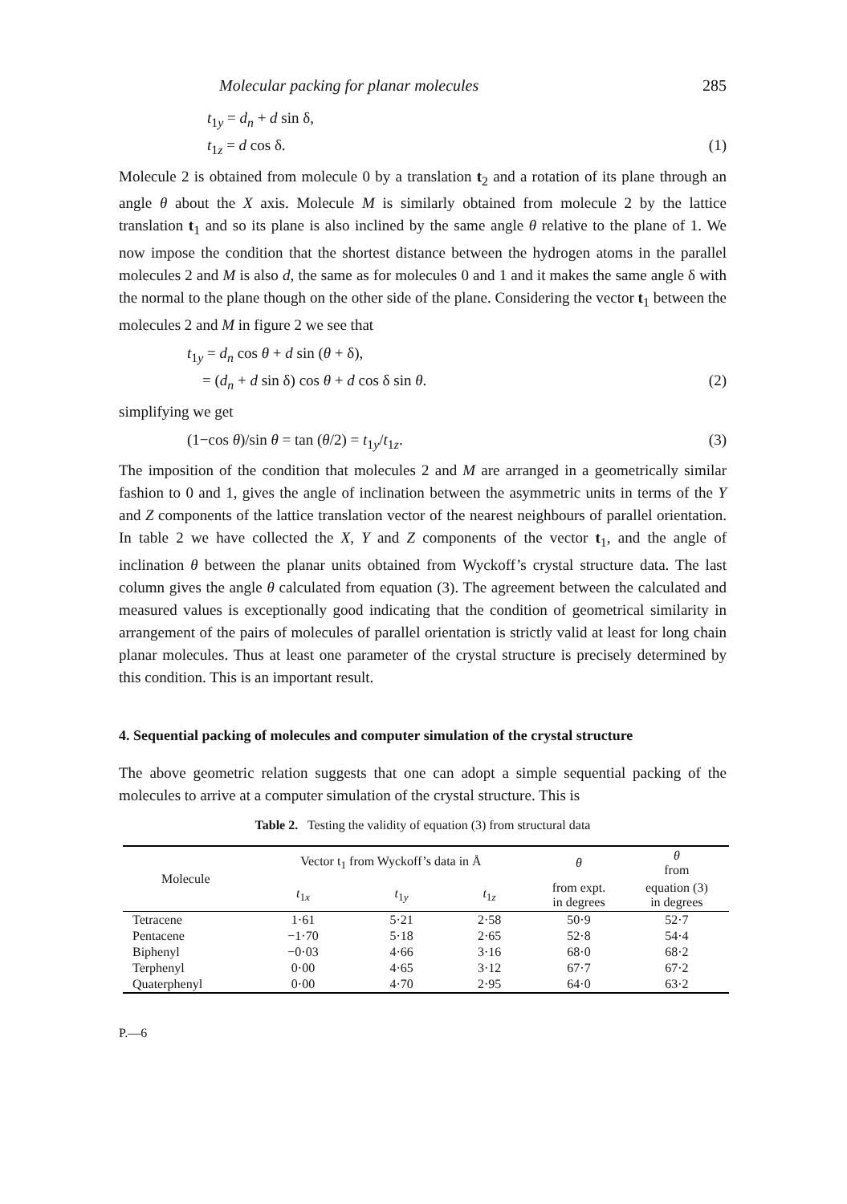Molecular packing for planar molecules 285
t<sub>1y</sub> = d<sub>n</sub> + d sin δ,
t<sub>1z</sub> = d cos δ. (1)
Molecule 2 is obtained from molecule 0 by a translation t<sub>2</sub> and a rotation of its plane through an angle θ about the X axis. Molecule M is similarly obtained from molecule 2 by the lattice translation t<sub>1</sub> and so its plane is also inclined by the same angle θ relative to the plane of 1. We now impose the condition that the shortest distance between the hydrogen atoms in the parallel molecules 2 and M is also d, the same as for molecules 0 and 1 and it makes the same angle δ with the normal to the plane though on the other side of the plane. Considering the vector t<sub>1</sub> between the molecules 2 and M in figure 2 we see that
t<sub>1y</sub> = d<sub>n</sub> cos θ + d sin (θ + δ),
= (d<sub>n</sub> + d sin δ) cos θ + d cos δ sin θ. (2)
simplifying we get
(1−cos θ)/sin θ = tan (θ/2) = t<sub>1y</sub>/t<sub>1z</sub>. (3)
The imposition of the condition that molecules 2 and M are arranged in a geometrically similar fashion to 0 and 1, gives the angle of inclination between the asymmetric units in terms of the Y and Z components of the lattice translation vector of the nearest neighbours of parallel orientation. In table 2 we have collected the X, Y and Z components of the vector t<sub>1</sub>, and the angle of inclination θ between the planar units obtained from Wyckoff’s crystal structure data. The last column gives the angle θ calculated from equation (3). The agreement between the calculated and measured values is exceptionally good indicating that the condition of geometrical similarity in arrangement of the pairs of molecules of parallel orientation is strictly valid at least for long chain planar molecules. Thus at least one parameter of the crystal structure is precisely determined by this condition. This is an important result.
4. Sequential packing of molecules and computer simulation of the crystal structure
The above geometric relation suggests that one can adopt a simple sequential packing of the molecules to arrive at a computer simulation of the crystal structure. This is
Table 2. Testing the validity of equation (3) from structural data
| Molecule | Vector t<sub>1</sub> from Wyckoff’s data in Å | | | θ | θ from |
| --- | --- | --- | --- | --- | --- |
| | t<sub>1x</sub> | t<sub>1y</sub> | t<sub>1z</sub> | from expt. in degrees | equation (3) in degrees |
| Tetracene | 1·61 | 5·21 | 2·58 | 50·9 | 52·7 |
| Pentacene | −1·70 | 5·18 | 2·65 | 52·8 | 54·4 |
| Biphenyl | −0·03 | 4·66 | 3·16 | 68·0 | 68·2 |
| Terphenyl | 0·00 | 4·65 | 3·12 | 67·7 | 67·2 |
| Quaterphenyl | 0·00 | 4·70 | 2·95 | 64·0 | 63·2 |
P.—6